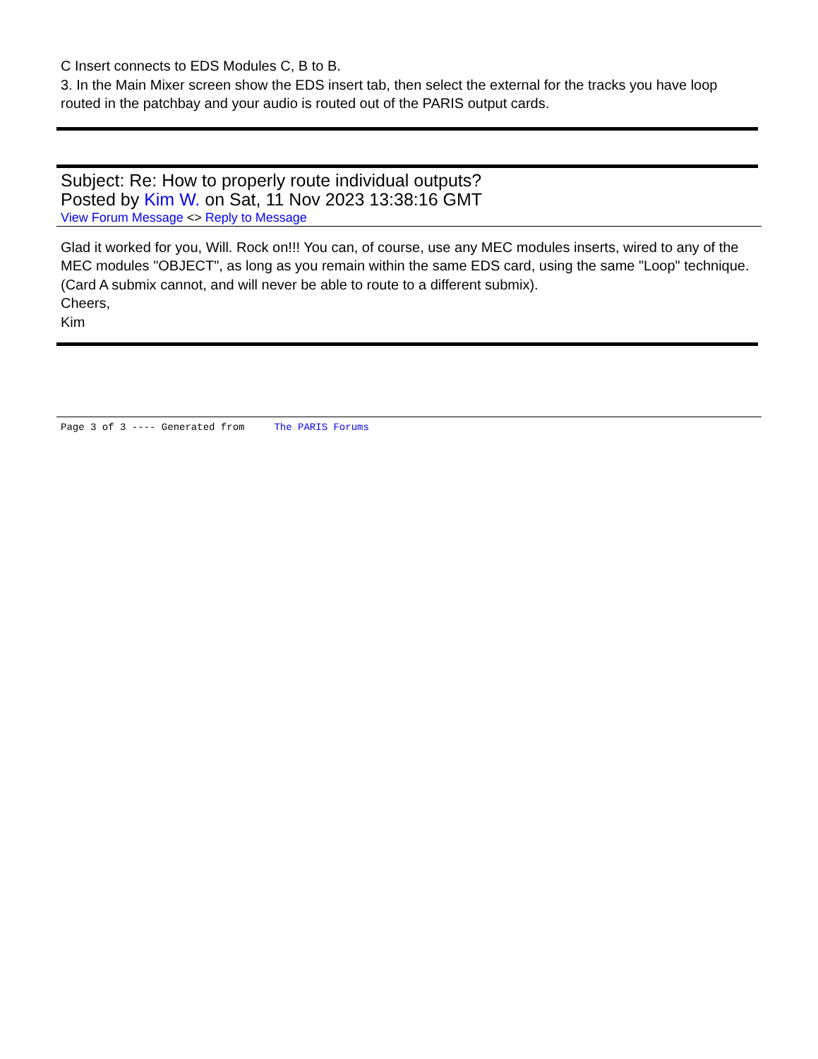C Insert connects to EDS Modules C, B to B.
3. In the Main Mixer screen show the EDS insert tab, then select the external for the tracks you have loop routed in the patchbay and your audio is routed out of the PARIS output cards.
Subject: Re: How to properly route individual outputs?
Posted by Kim W. on Sat, 11 Nov 2023 13:38:16 GMT
View Forum Message <> Reply to Message
Glad it worked for you, Will. Rock on!!! You can, of course, use any MEC modules inserts, wired to any of the MEC modules "OBJECT", as long as you remain within the same EDS card, using the same "Loop" technique. (Card A submix cannot, and will never be able to route to a different submix).
Cheers,
Kim
Page 3 of 3 ---- Generated from The PARIS Forums